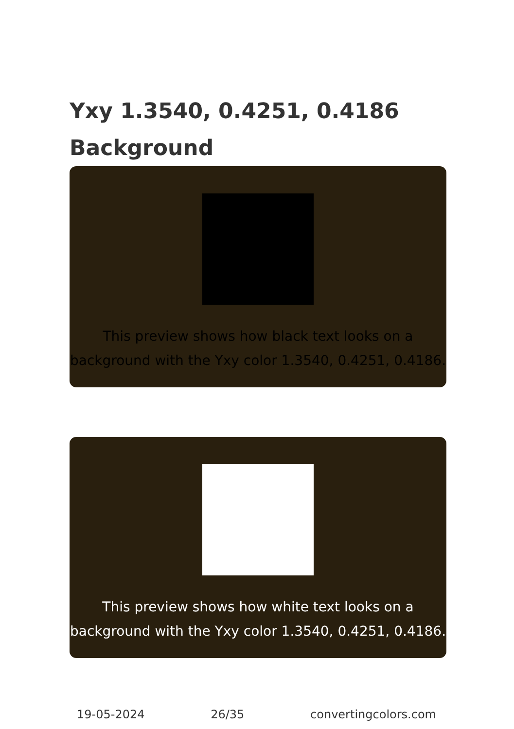Yxy 1.3540, 0.4251, 0.4186
Background
This preview shows how black text looks on a background with the Yxy color 1.3540, 0.4251, 0.4186.
This preview shows how white text looks on a background with the Yxy color 1.3540, 0.4251, 0.4186.
19-05-2024 26/35 convertingcolors.com